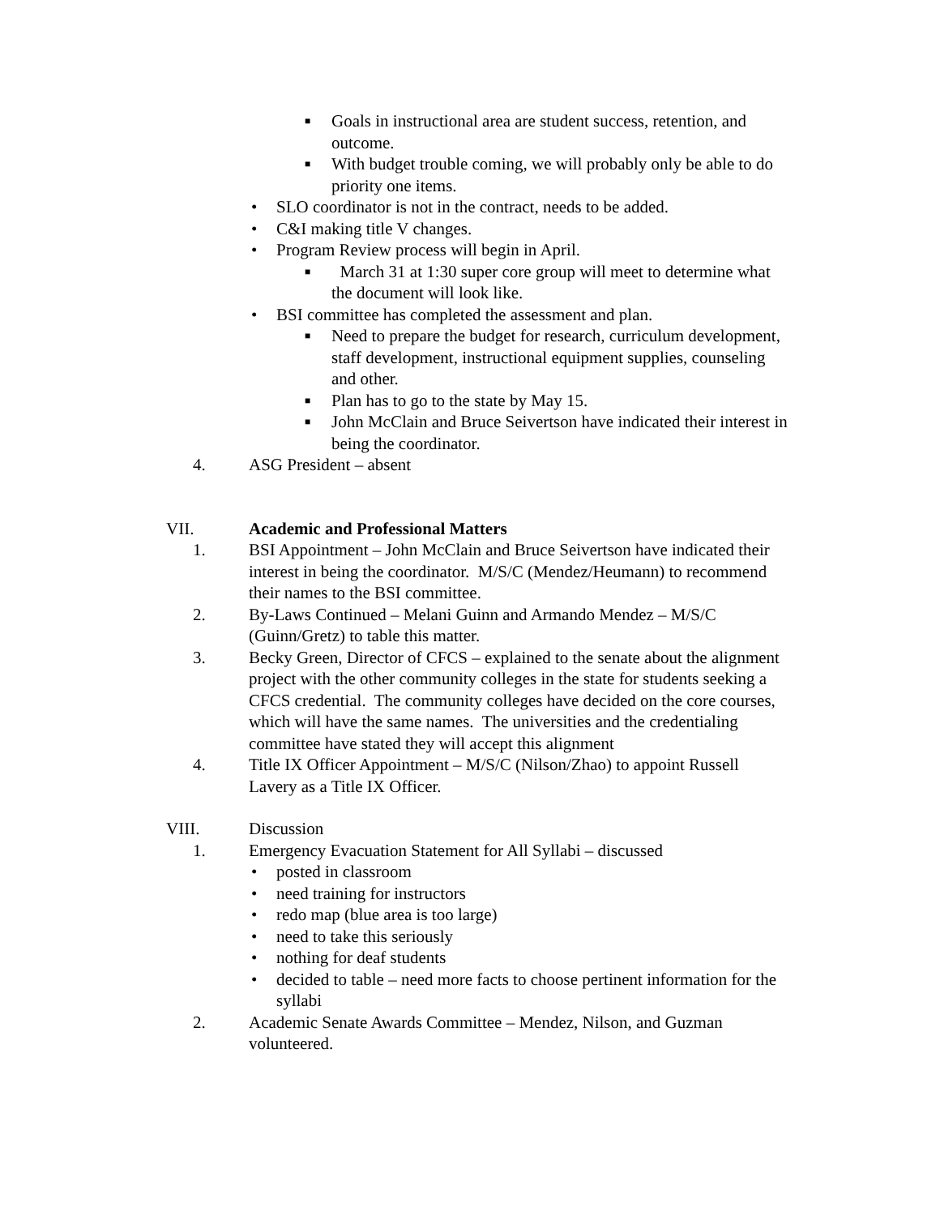■ Goals in instructional area are student success, retention, and outcome.
■ With budget trouble coming, we will probably only be able to do priority one items.
• SLO coordinator is not in the contract, needs to be added.
• C&I making title V changes.
• Program Review process will begin in April.
■ March 31 at 1:30 super core group will meet to determine what the document will look like.
• BSI committee has completed the assessment and plan.
■ Need to prepare the budget for research, curriculum development, staff development, instructional equipment supplies, counseling and other.
■ Plan has to go to the state by May 15.
■ John McClain and Bruce Seivertson have indicated their interest in being the coordinator.
4. ASG President – absent
VII. Academic and Professional Matters
1. BSI Appointment – John McClain and Bruce Seivertson have indicated their interest in being the coordinator. M/S/C (Mendez/Heumann) to recommend their names to the BSI committee.
2. By-Laws Continued – Melani Guinn and Armando Mendez – M/S/C (Guinn/Gretz) to table this matter.
3. Becky Green, Director of CFCS – explained to the senate about the alignment project with the other community colleges in the state for students seeking a CFCS credential. The community colleges have decided on the core courses, which will have the same names. The universities and the credentialing committee have stated they will accept this alignment
4. Title IX Officer Appointment – M/S/C (Nilson/Zhao) to appoint Russell Lavery as a Title IX Officer.
VIII. Discussion
1. Emergency Evacuation Statement for All Syllabi – discussed
• posted in classroom
• need training for instructors
• redo map (blue area is too large)
• need to take this seriously
• nothing for deaf students
• decided to table – need more facts to choose pertinent information for the syllabi
2. Academic Senate Awards Committee – Mendez, Nilson, and Guzman volunteered.